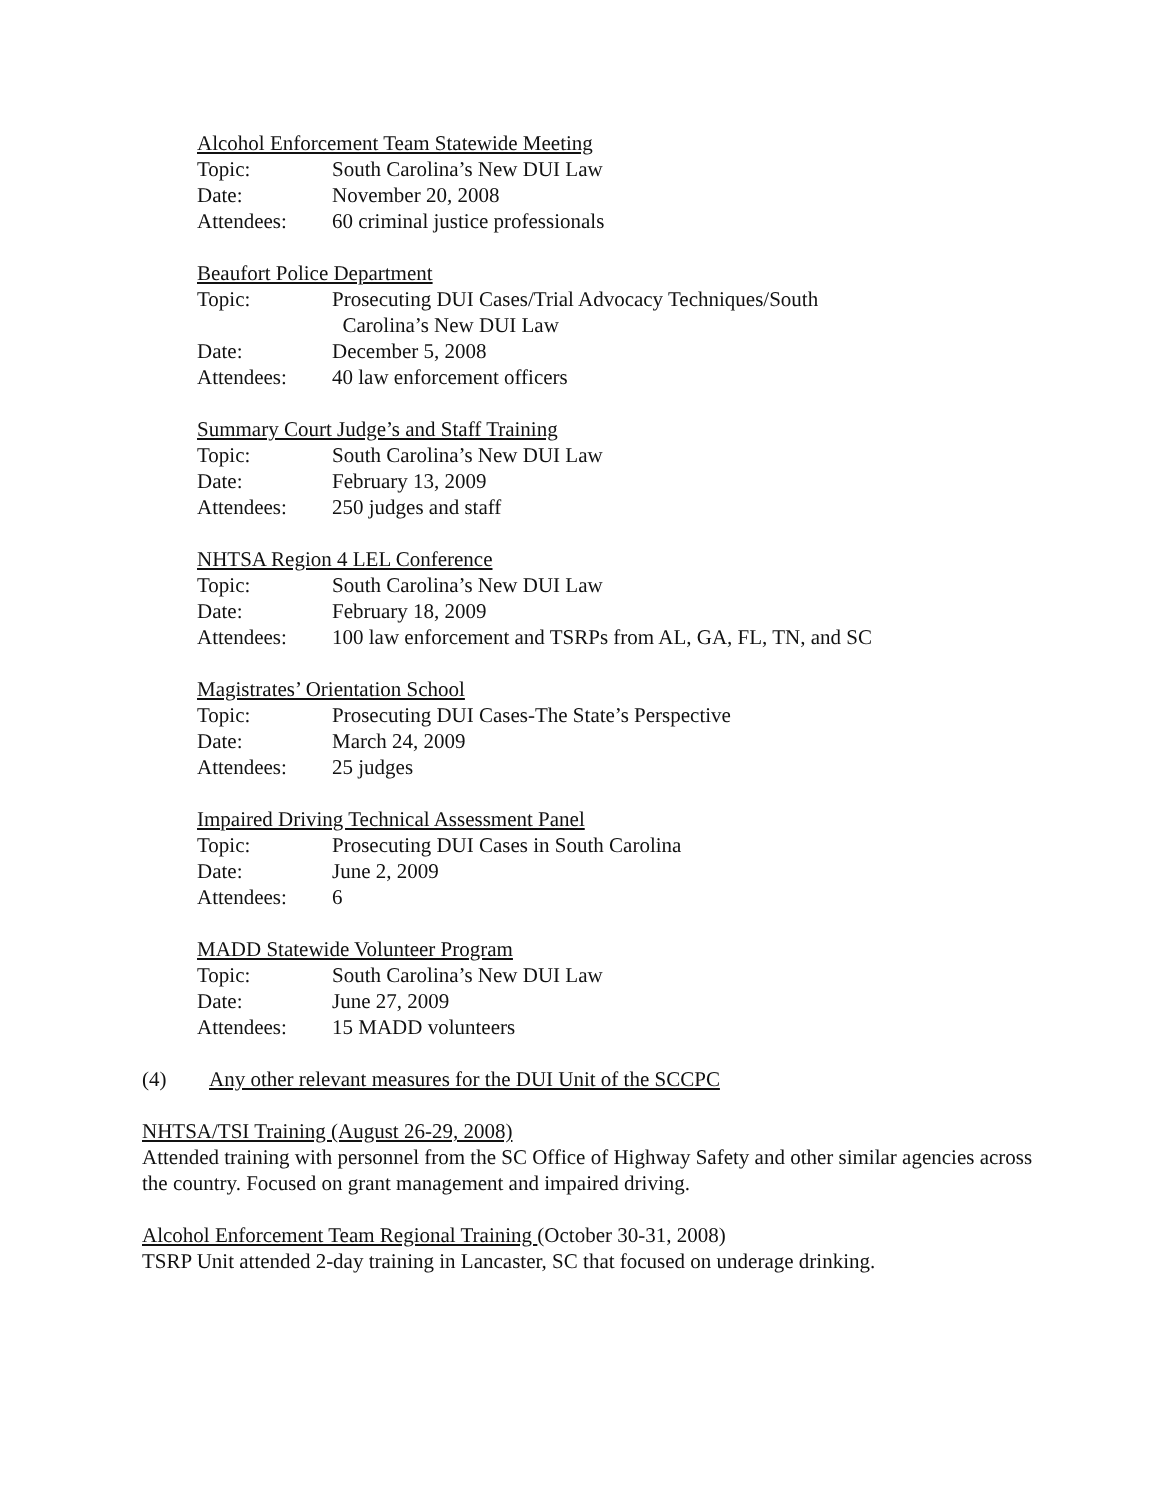Alcohol Enforcement Team Statewide Meeting
Topic: South Carolina’s New DUI Law
Date: November 20, 2008
Attendees: 60 criminal justice professionals
Beaufort Police Department
Topic: Prosecuting DUI Cases/Trial Advocacy Techniques/South
Carolina’s New DUI Law
Date: December 5, 2008
Attendees: 40 law enforcement officers
Summary Court Judge’s and Staff Training
Topic: South Carolina’s New DUI Law
Date: February 13, 2009
Attendees: 250 judges and staff
NHTSA Region 4 LEL Conference
Topic: South Carolina’s New DUI Law
Date: February 18, 2009
Attendees: 100 law enforcement and TSRPs from AL, GA, FL, TN, and SC
Magistrates’ Orientation School
Topic: Prosecuting DUI Cases-The State’s Perspective
Date: March 24, 2009
Attendees: 25 judges
Impaired Driving Technical Assessment Panel
Topic: Prosecuting DUI Cases in South Carolina
Date: June 2, 2009
Attendees: 6
MADD Statewide Volunteer Program
Topic: South Carolina’s New DUI Law
Date: June 27, 2009
Attendees: 15 MADD volunteers
(4) Any other relevant measures for the DUI Unit of the SCCPC
NHTSA/TSI Training (August 26-29, 2008)
Attended training with personnel from the SC Office of Highway Safety and other similar agencies across the country. Focused on grant management and impaired driving.
Alcohol Enforcement Team Regional Training (October 30-31, 2008)
TSRP Unit attended 2-day training in Lancaster, SC that focused on underage drinking.